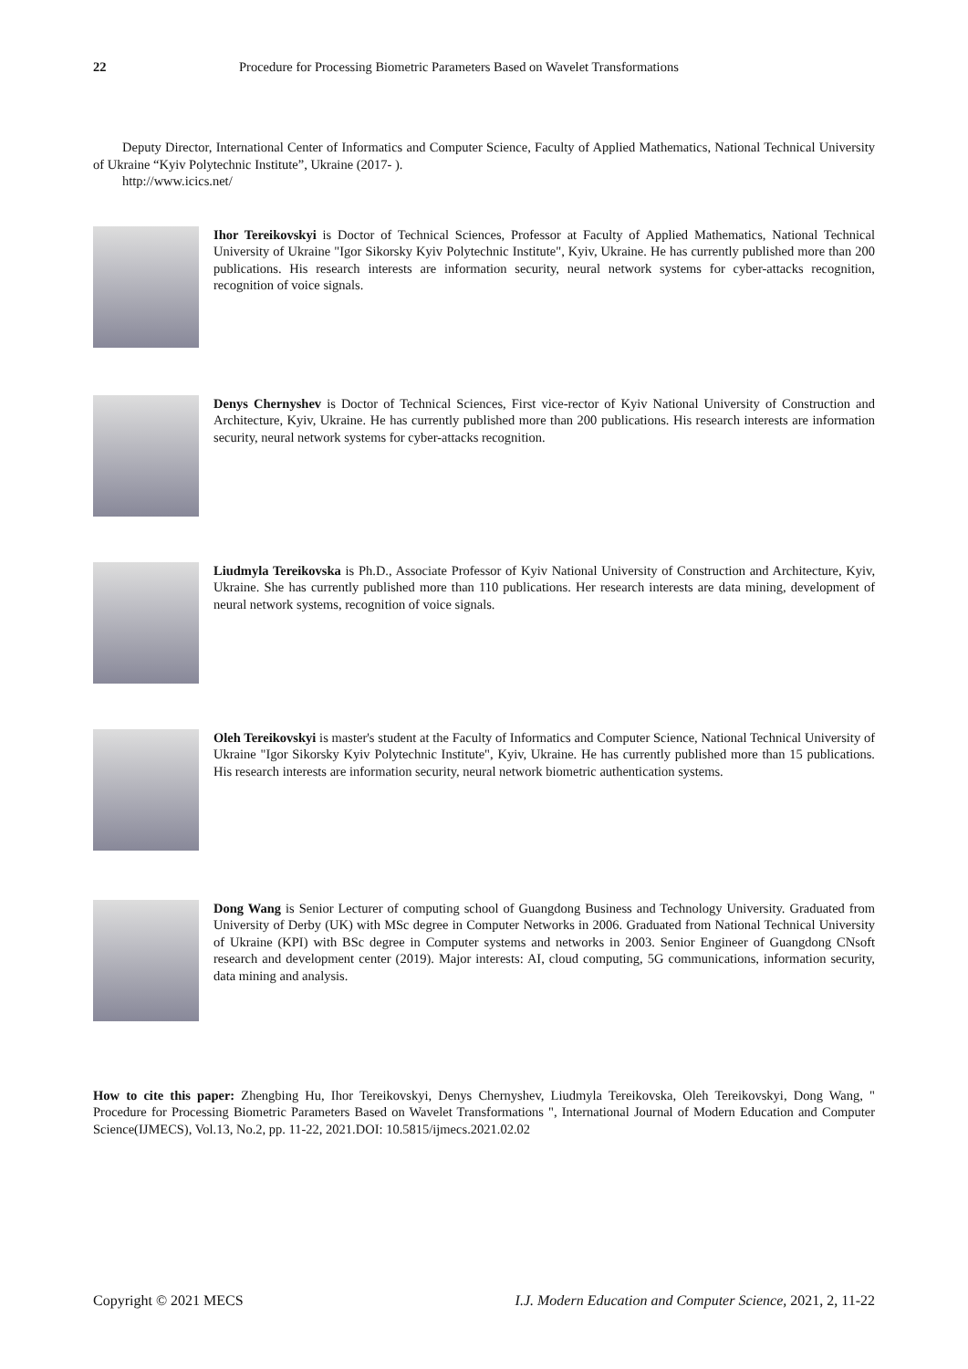22 Procedure for Processing Biometric Parameters Based on Wavelet Transformations
Deputy Director, International Center of Informatics and Computer Science, Faculty of Applied Mathematics, National Technical University of Ukraine “Kyiv Polytechnic Institute”, Ukraine (2017- ).
http://www.icics.net/
Ihor Tereikovskyi is Doctor of Technical Sciences, Professor at Faculty of Applied Mathematics, National Technical University of Ukraine "Igor Sikorsky Kyiv Polytechnic Institute", Kyiv, Ukraine. He has currently published more than 200 publications. His research interests are information security, neural network systems for cyber-attacks recognition, recognition of voice signals.
Denys Chernyshev is Doctor of Technical Sciences, First vice-rector of Kyiv National University of Construction and Architecture, Kyiv, Ukraine. He has currently published more than 200 publications. His research interests are information security, neural network systems for cyber-attacks recognition.
Liudmyla Tereikovska is Ph.D., Associate Professor of Kyiv National University of Construction and Architecture, Kyiv, Ukraine. She has currently published more than 110 publications. Her research interests are data mining, development of neural network systems, recognition of voice signals.
Oleh Tereikovskyi is master's student at the Faculty of Informatics and Computer Science, National Technical University of Ukraine "Igor Sikorsky Kyiv Polytechnic Institute", Kyiv, Ukraine. He has currently published more than 15 publications. His research interests are information security, neural network biometric authentication systems.
Dong Wang is Senior Lecturer of computing school of Guangdong Business and Technology University. Graduated from University of Derby (UK) with MSc degree in Computer Networks in 2006. Graduated from National Technical University of Ukraine (KPI) with BSc degree in Computer systems and networks in 2003. Senior Engineer of Guangdong CNsoft research and development center (2019). Major interests: AI, cloud computing, 5G communications, information security, data mining and analysis.
How to cite this paper: Zhengbing Hu, Ihor Tereikovskyi, Denys Chernyshev, Liudmyla Tereikovska, Oleh Tereikovskyi, Dong Wang, " Procedure for Processing Biometric Parameters Based on Wavelet Transformations ", International Journal of Modern Education and Computer Science(IJMECS), Vol.13, No.2, pp. 11-22, 2021.DOI: 10.5815/ijmecs.2021.02.02
Copyright © 2021 MECS I.J. Modern Education and Computer Science, 2021, 2, 11-22